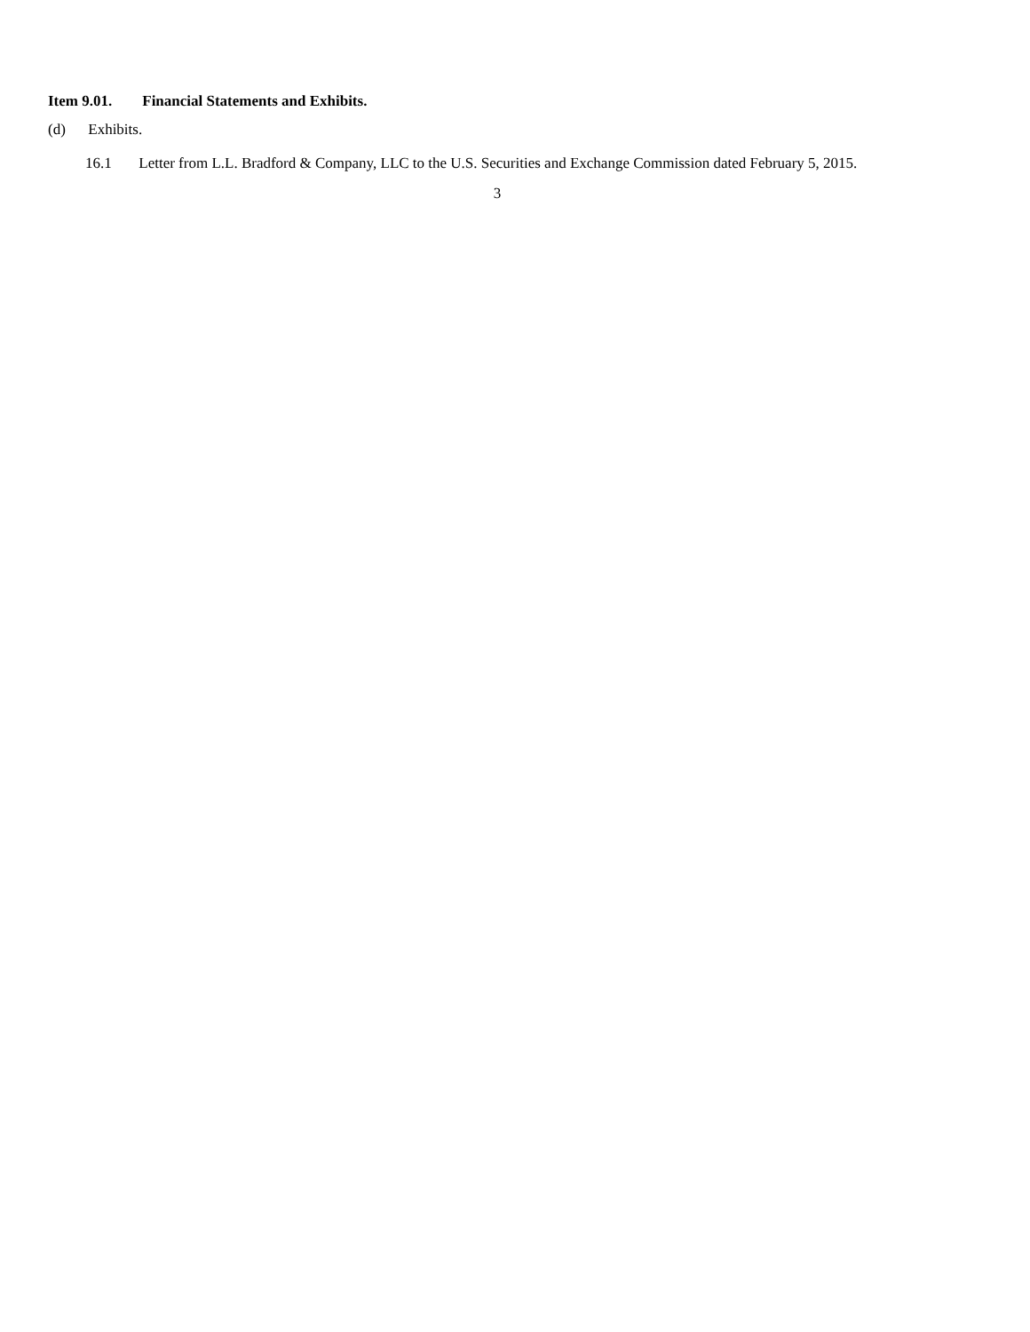Item 9.01. Financial Statements and Exhibits.
(d) Exhibits.
16.1 Letter from L.L. Bradford & Company, LLC to the U.S. Securities and Exchange Commission dated February 5, 2015.
3